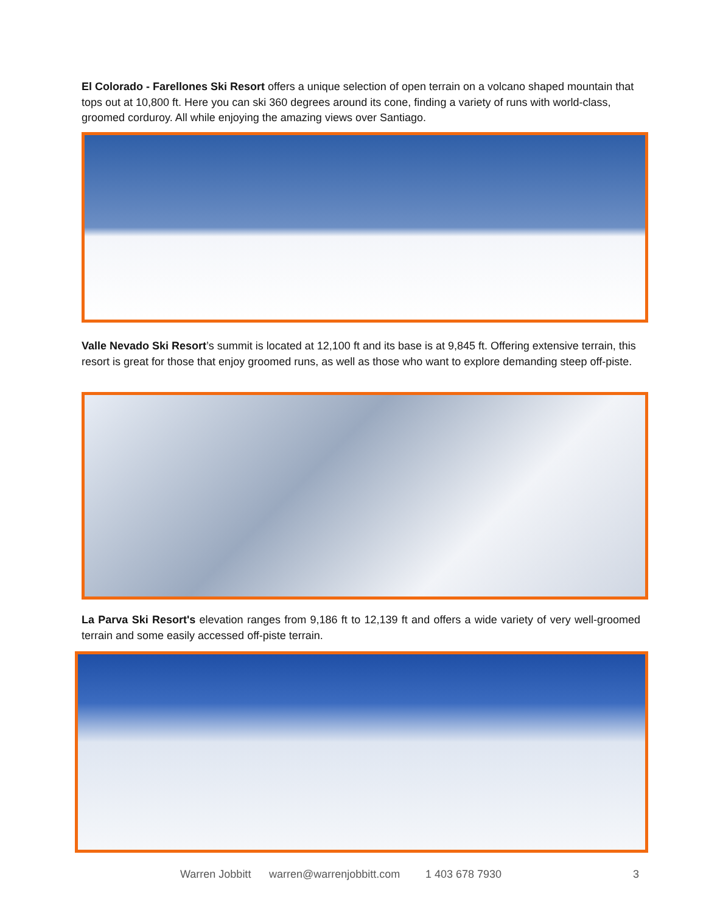El Colorado - Farellones Ski Resort offers a unique selection of open terrain on a volcano shaped mountain that tops out at 10,800 ft. Here you can ski 360 degrees around its cone, finding a variety of runs with world-class, groomed corduroy. All while enjoying the amazing views over Santiago.
Valle Nevado Ski Resort’s summit is located at 12,100 ft and its base is at 9,845 ft. Offering extensive terrain, this resort is great for those that enjoy groomed runs, as well as those who want to explore demanding steep off-piste.
La Parva Ski Resort's elevation ranges from 9,186 ft to 12,139 ft and offers a wide variety of very well-groomed terrain and some easily accessed off-piste terrain.
Warren Jobbitt warren@warrenjobbitt.com 1 403 678 7930 3